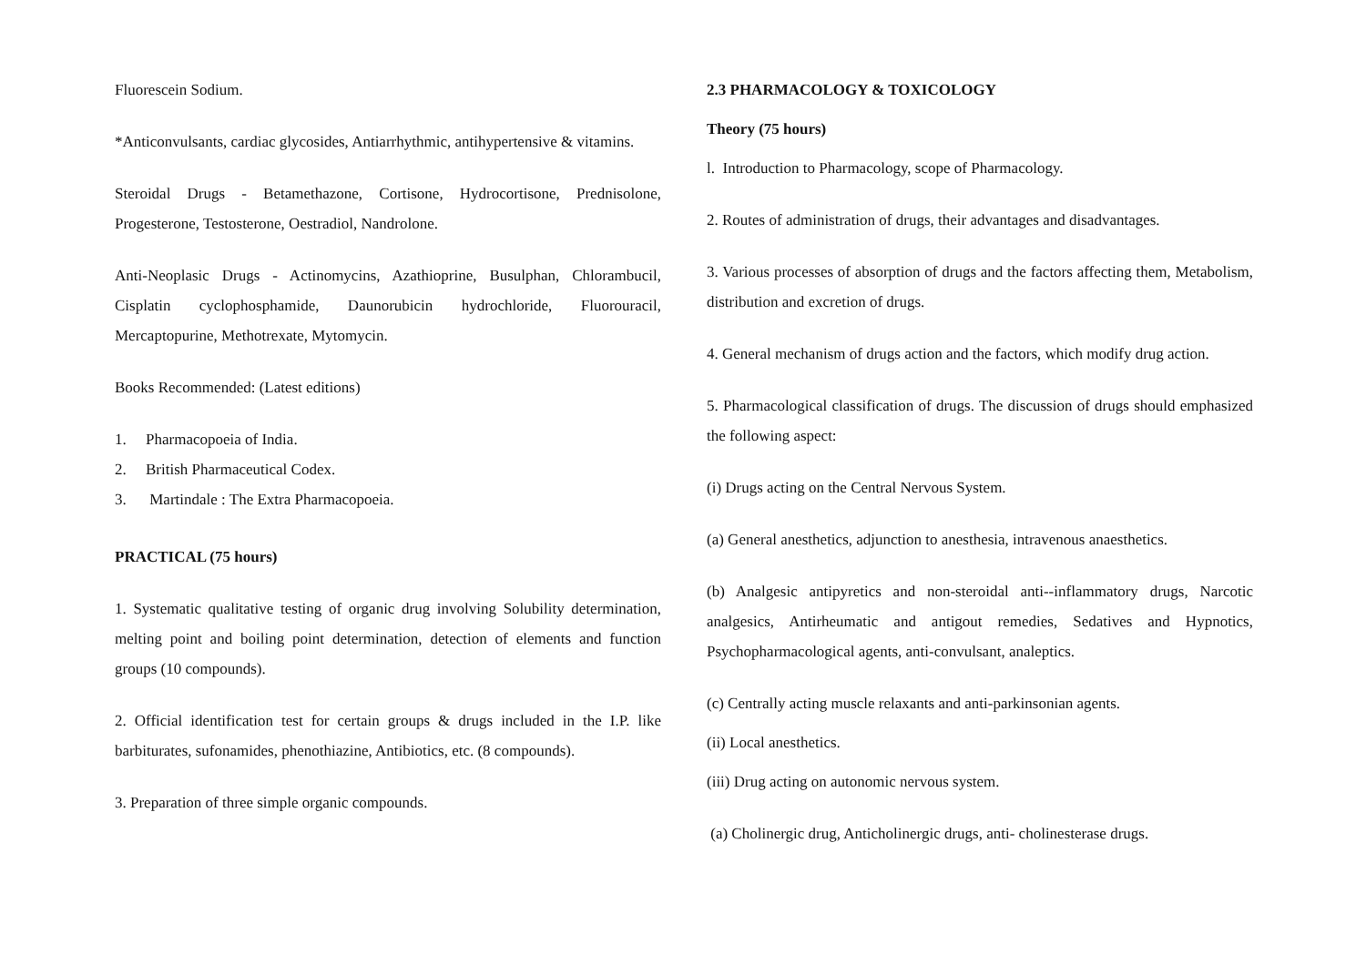Fluorescein Sodium.
*Anticonvulsants, cardiac glycosides, Antiarrhythmic, antihypertensive & vitamins.
Steroidal Drugs - Betamethazone, Cortisone, Hydrocortisone, Prednisolone, Progesterone, Testosterone, Oestradiol, Nandrolone.
Anti-Neoplasic Drugs - Actinomycins, Azathioprine, Busulphan, Chlorambucil, Cisplatin cyclophosphamide, Daunorubicin hydrochloride, Fluorouracil, Mercaptopurine, Methotrexate, Mytomycin.
Books Recommended: (Latest editions)
1. Pharmacopoeia of India.
2. British Pharmaceutical Codex.
3. Martindale : The Extra Pharmacopoeia.
PRACTICAL (75 hours)
1. Systematic qualitative testing of organic drug involving Solubility determination, melting point and boiling point determination, detection of elements and function groups (10 compounds).
2. Official identification test for certain groups & drugs included in the I.P. like barbiturates, sufonamides, phenothiazine, Antibiotics, etc. (8 compounds).
3. Preparation of three simple organic compounds.
2.3 PHARMACOLOGY & TOXICOLOGY
Theory (75 hours)
l. Introduction to Pharmacology, scope of Pharmacology.
2. Routes of administration of drugs, their advantages and disadvantages.
3. Various processes of absorption of drugs and the factors affecting them, Metabolism, distribution and excretion of drugs.
4. General mechanism of drugs action and the factors, which modify drug action.
5. Pharmacological classification of drugs. The discussion of drugs should emphasized the following aspect:
(i) Drugs acting on the Central Nervous System.
(a) General anesthetics, adjunction to anesthesia, intravenous anaesthetics.
(b) Analgesic antipyretics and non-steroidal anti--inflammatory drugs, Narcotic analgesics, Antirheumatic and antigout remedies, Sedatives and Hypnotics, Psychopharmacological agents, anti-convulsant, analeptics.
(c) Centrally acting muscle relaxants and anti-parkinsonian agents.
(ii) Local anesthetics.
(iii) Drug acting on autonomic nervous system.
(a) Cholinergic drug, Anticholinergic drugs, anti- cholinesterase drugs.